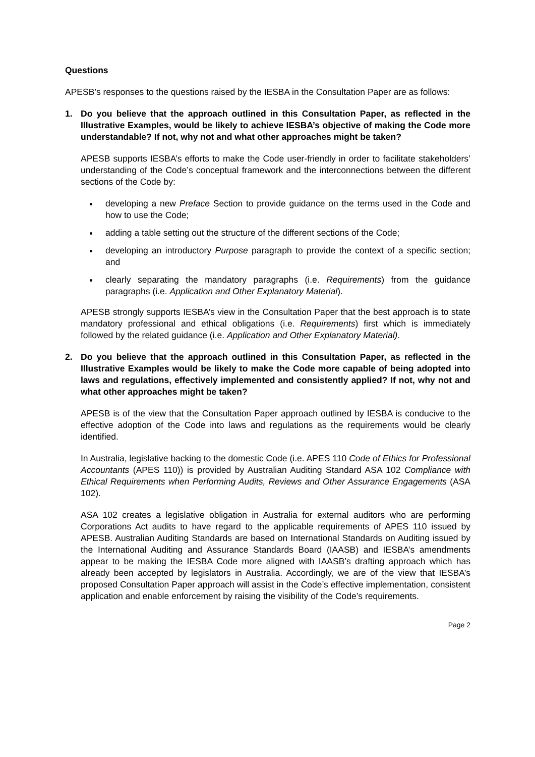Questions
APESB’s responses to the questions raised by the IESBA in the Consultation Paper are as follows:
1. Do you believe that the approach outlined in this Consultation Paper, as reflected in the Illustrative Examples, would be likely to achieve IESBA’s objective of making the Code more understandable? If not, why not and what other approaches might be taken?
APESB supports IESBA’s efforts to make the Code user-friendly in order to facilitate stakeholders’ understanding of the Code’s conceptual framework and the interconnections between the different sections of the Code by:
developing a new Preface Section to provide guidance on the terms used in the Code and how to use the Code;
adding a table setting out the structure of the different sections of the Code;
developing an introductory Purpose paragraph to provide the context of a specific section; and
clearly separating the mandatory paragraphs (i.e. Requirements) from the guidance paragraphs (i.e. Application and Other Explanatory Material).
APESB strongly supports IESBA’s view in the Consultation Paper that the best approach is to state mandatory professional and ethical obligations (i.e. Requirements) first which is immediately followed by the related guidance (i.e. Application and Other Explanatory Material).
2. Do you believe that the approach outlined in this Consultation Paper, as reflected in the Illustrative Examples would be likely to make the Code more capable of being adopted into laws and regulations, effectively implemented and consistently applied? If not, why not and what other approaches might be taken?
APESB is of the view that the Consultation Paper approach outlined by IESBA is conducive to the effective adoption of the Code into laws and regulations as the requirements would be clearly identified.
In Australia, legislative backing to the domestic Code (i.e. APES 110 Code of Ethics for Professional Accountants (APES 110)) is provided by Australian Auditing Standard ASA 102 Compliance with Ethical Requirements when Performing Audits, Reviews and Other Assurance Engagements (ASA 102).
ASA 102 creates a legislative obligation in Australia for external auditors who are performing Corporations Act audits to have regard to the applicable requirements of APES 110 issued by APESB. Australian Auditing Standards are based on International Standards on Auditing issued by the International Auditing and Assurance Standards Board (IAASB) and IESBA’s amendments appear to be making the IESBA Code more aligned with IAASB’s drafting approach which has already been accepted by legislators in Australia. Accordingly, we are of the view that IESBA’s proposed Consultation Paper approach will assist in the Code’s effective implementation, consistent application and enable enforcement by raising the visibility of the Code’s requirements.
Page 2